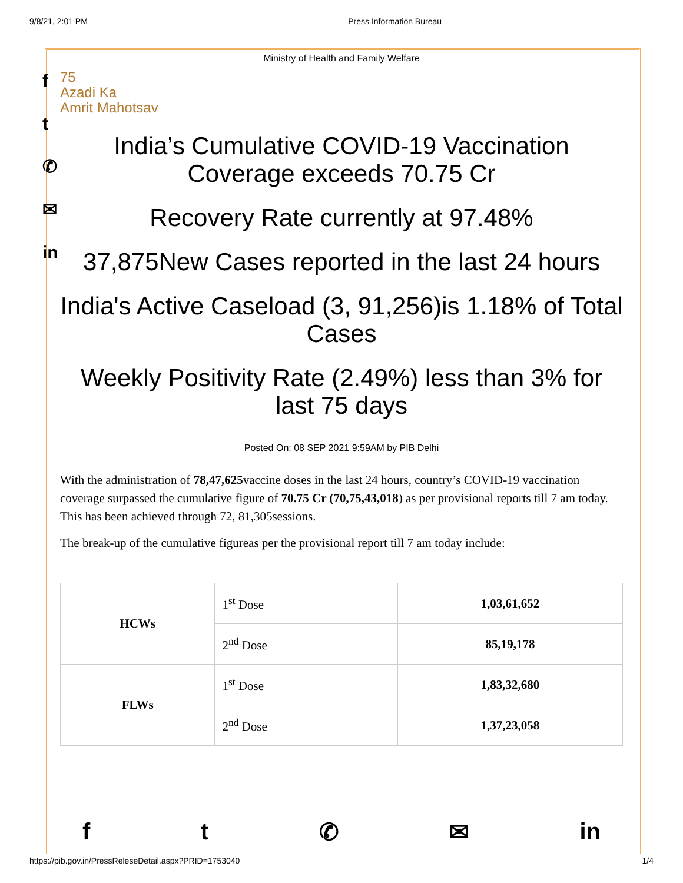9/8/21, 2:01 PM Press Information Bureau
f
t
✆
✉
in
Ministry of Health and Family Welfare
75
Azadi Ka
Amrit Mahotsav
India’s Cumulative COVID-19 Vaccination Coverage exceeds 70.75 Cr
Recovery Rate currently at 97.48%
37,875New Cases reported in the last 24 hours
India's Active Caseload (3, 91,256)is 1.18% of Total Cases
Weekly Positivity Rate (2.49%) less than 3% for last 75 days
Posted On: 08 SEP 2021 9:59AM by PIB Delhi
With the administration of 78,47,625vaccine doses in the last 24 hours, country’s COVID-19 vaccination coverage surpassed the cumulative figure of 70.75 Cr (70,75,43,018) as per provisional reports till 7 am today. This has been achieved through 72, 81,305sessions.
The break-up of the cumulative figureas per the provisional report till 7 am today include:
| HCWs | 1<sup>st</sup> Dose | 1,03,61,652 |
| | 2<sup>nd</sup> Dose | 85,19,178 |
| FLWs | 1<sup>st</sup> Dose | 1,83,32,680 |
| | 2<sup>nd</sup> Dose | 1,37,23,058 |
ft ✆ ✉ in
https://pib.gov.in/PressReleseDetail.aspx?PRID=1753040 1/4